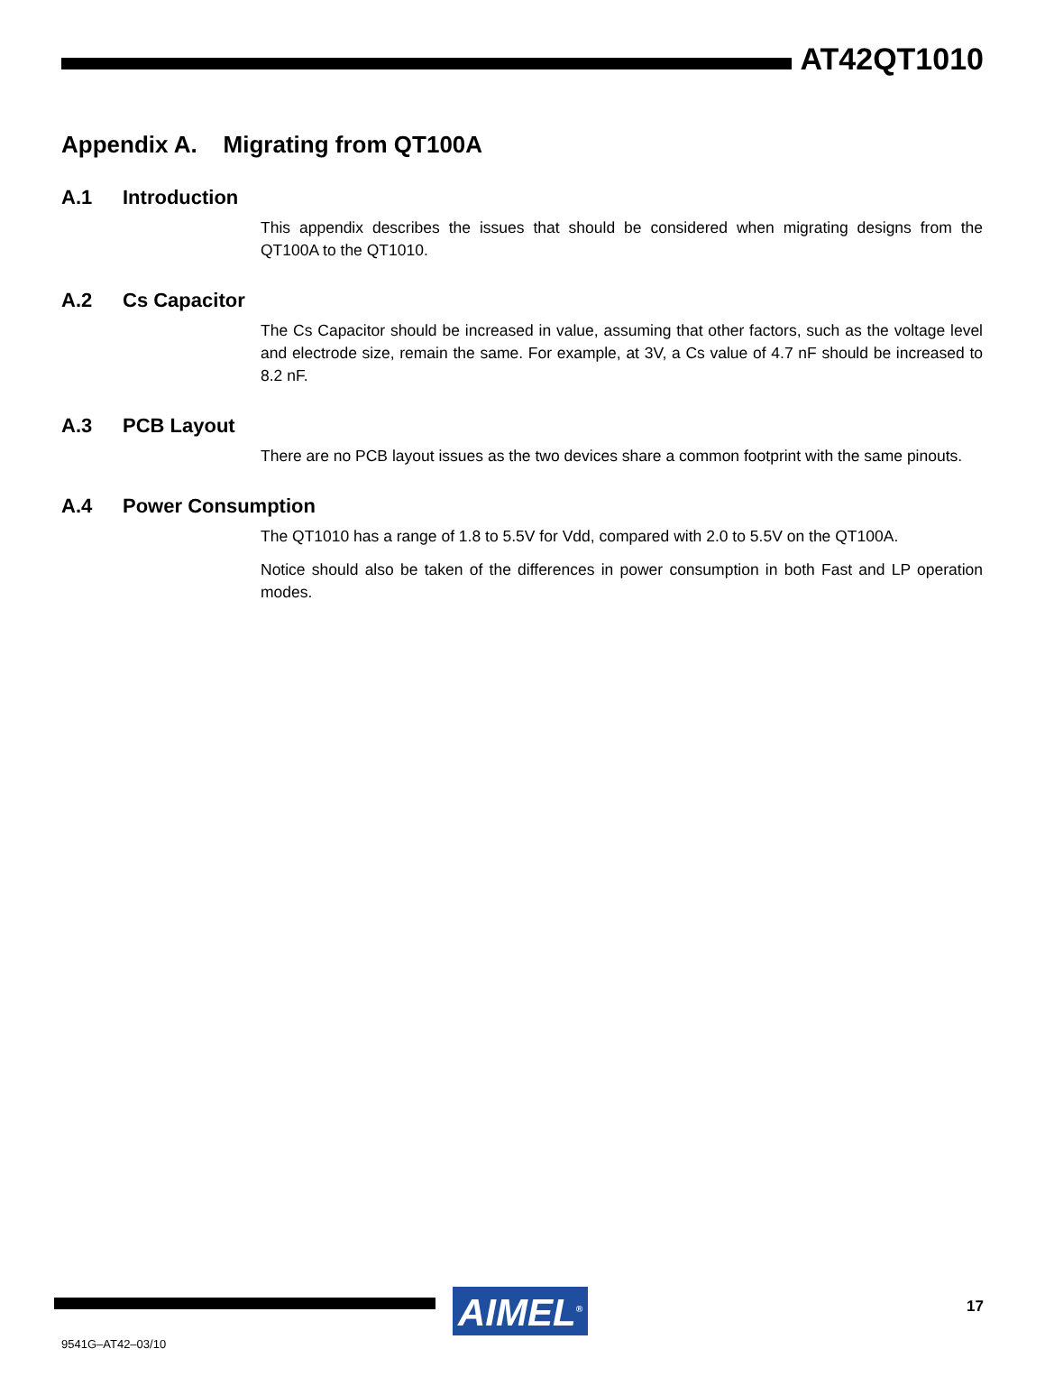AT42QT1010
Appendix A. Migrating from QT100A
A.1 Introduction
This appendix describes the issues that should be considered when migrating designs from the QT100A to the QT1010.
A.2 Cs Capacitor
The Cs Capacitor should be increased in value, assuming that other factors, such as the voltage level and electrode size, remain the same. For example, at 3V, a Cs value of 4.7 nF should be increased to 8.2 nF.
A.3 PCB Layout
There are no PCB layout issues as the two devices share a common footprint with the same pinouts.
A.4 Power Consumption
The QT1010 has a range of 1.8 to 5.5V for Vdd, compared with 2.0 to 5.5V on the QT100A.
Notice should also be taken of the differences in power consumption in both Fast and LP operation modes.
AIMEL<sup>®</sup> 17
9541G–AT42–03/10